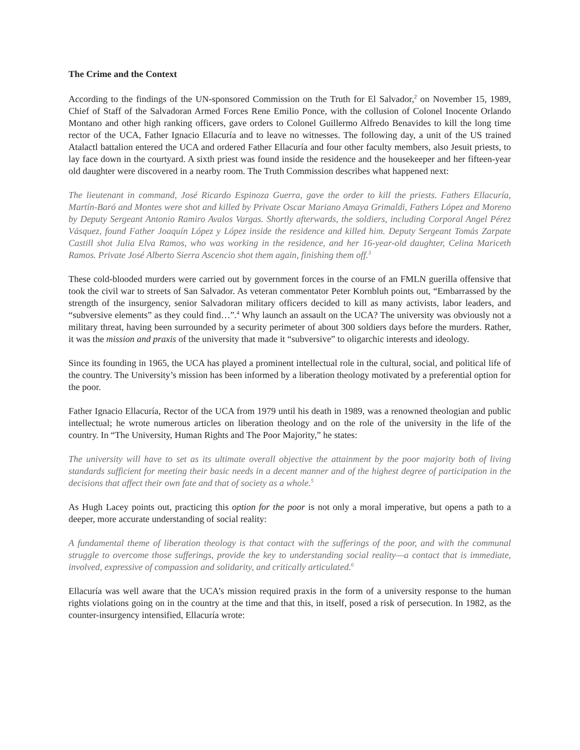The Crime and the Context
According to the findings of the UN-sponsored Commission on the Truth for El Salvador,<sup>2</sup> on November 15, 1989, Chief of Staff of the Salvadoran Armed Forces Rene Emilio Ponce, with the collusion of Colonel Inocente Orlando Montano and other high ranking officers, gave orders to Colonel Guillermo Alfredo Benavides to kill the long time rector of the UCA, Father Ignacio Ellacuría and to leave no witnesses. The following day, a unit of the US trained Atalactl battalion entered the UCA and ordered Father Ellacuría and four other faculty members, also Jesuit priests, to lay face down in the courtyard. A sixth priest was found inside the residence and the housekeeper and her fifteen-year old daughter were discovered in a nearby room. The Truth Commission describes what happened next:
The lieutenant in command, José Ricardo Espinoza Guerra, gave the order to kill the priests. Fathers Ellacuría, Martín-Baró and Montes were shot and killed by Private Oscar Mariano Amaya Grimaldi, Fathers López and Moreno by Deputy Sergeant Antonio Ramiro Avalos Vargas. Shortly afterwards, the soldiers, including Corporal Angel Pérez Vásquez, found Father Joaquín López y López inside the residence and killed him. Deputy Sergeant Tomás Zarpate Castill shot Julia Elva Ramos, who was working in the residence, and her 16-year-old daughter, Celina Mariceth Ramos. Private José Alberto Sierra Ascencio shot them again, finishing them off.<sup>3</sup>
These cold-blooded murders were carried out by government forces in the course of an FMLN guerilla offensive that took the civil war to streets of San Salvador. As veteran commentator Peter Kornbluh points out, “Embarrassed by the strength of the insurgency, senior Salvadoran military officers decided to kill as many activists, labor leaders, and “subversive elements” as they could find…”.<sup>4</sup> Why launch an assault on the UCA? The university was obviously not a military threat, having been surrounded by a security perimeter of about 300 soldiers days before the murders. Rather, it was the mission and praxis of the university that made it “subversive” to oligarchic interests and ideology.
Since its founding in 1965, the UCA has played a prominent intellectual role in the cultural, social, and political life of the country. The University’s mission has been informed by a liberation theology motivated by a preferential option for the poor.
Father Ignacio Ellacuría, Rector of the UCA from 1979 until his death in 1989, was a renowned theologian and public intellectual; he wrote numerous articles on liberation theology and on the role of the university in the life of the country. In “The University, Human Rights and The Poor Majority,” he states:
The university will have to set as its ultimate overall objective the attainment by the poor majority both of living standards sufficient for meeting their basic needs in a decent manner and of the highest degree of participation in the decisions that affect their own fate and that of society as a whole.<sup>5</sup>
As Hugh Lacey points out, practicing this option for the poor is not only a moral imperative, but opens a path to a deeper, more accurate understanding of social reality:
A fundamental theme of liberation theology is that contact with the sufferings of the poor, and with the communal struggle to overcome those sufferings, provide the key to understanding social reality—a contact that is immediate, involved, expressive of compassion and solidarity, and critically articulated.<sup>6</sup>
Ellacuría was well aware that the UCA’s mission required praxis in the form of a university response to the human rights violations going on in the country at the time and that this, in itself, posed a risk of persecution. In 1982, as the counter-insurgency intensified, Ellacuría wrote: